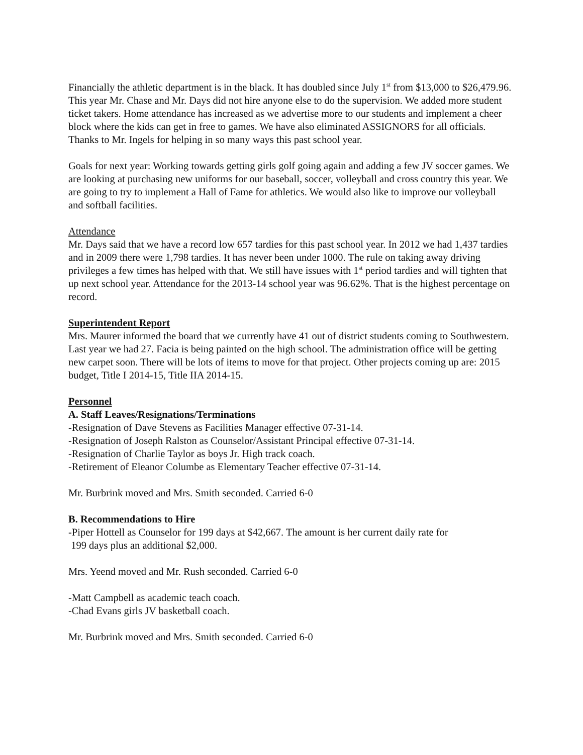Financially the athletic department is in the black. It has doubled since July 1<sup>st</sup> from $13,000 to $26,479.96. This year Mr. Chase and Mr. Days did not hire anyone else to do the supervision. We added more student ticket takers. Home attendance has increased as we advertise more to our students and implement a cheer block where the kids can get in free to games. We have also eliminated ASSIGNORS for all officials. Thanks to Mr. Ingels for helping in so many ways this past school year.
Goals for next year: Working towards getting girls golf going again and adding a few JV soccer games. We are looking at purchasing new uniforms for our baseball, soccer, volleyball and cross country this year. We are going to try to implement a Hall of Fame for athletics. We would also like to improve our volleyball and softball facilities.
Attendance
Mr. Days said that we have a record low 657 tardies for this past school year. In 2012 we had 1,437 tardies and in 2009 there were 1,798 tardies. It has never been under 1000. The rule on taking away driving privileges a few times has helped with that. We still have issues with 1<sup>st</sup> period tardies and will tighten that up next school year. Attendance for the 2013-14 school year was 96.62%. That is the highest percentage on record.
Superintendent Report
Mrs. Maurer informed the board that we currently have 41 out of district students coming to Southwestern. Last year we had 27. Facia is being painted on the high school. The administration office will be getting new carpet soon. There will be lots of items to move for that project. Other projects coming up are: 2015 budget, Title I 2014-15, Title IIA 2014-15.
Personnel
A. Staff Leaves/Resignations/Terminations
-Resignation of Dave Stevens as Facilities Manager effective 07-31-14.
-Resignation of Joseph Ralston as Counselor/Assistant Principal effective 07-31-14.
-Resignation of Charlie Taylor as boys Jr. High track coach.
-Retirement of Eleanor Columbe as Elementary Teacher effective 07-31-14.
Mr. Burbrink moved and Mrs. Smith seconded. Carried 6-0
B. Recommendations to Hire
-Piper Hottell as Counselor for 199 days at $42,667. The amount is her current daily rate for
199 days plus an additional $2,000.
Mrs. Yeend moved and Mr. Rush seconded. Carried 6-0
-Matt Campbell as academic teach coach.
-Chad Evans girls JV basketball coach.
Mr. Burbrink moved and Mrs. Smith seconded. Carried 6-0